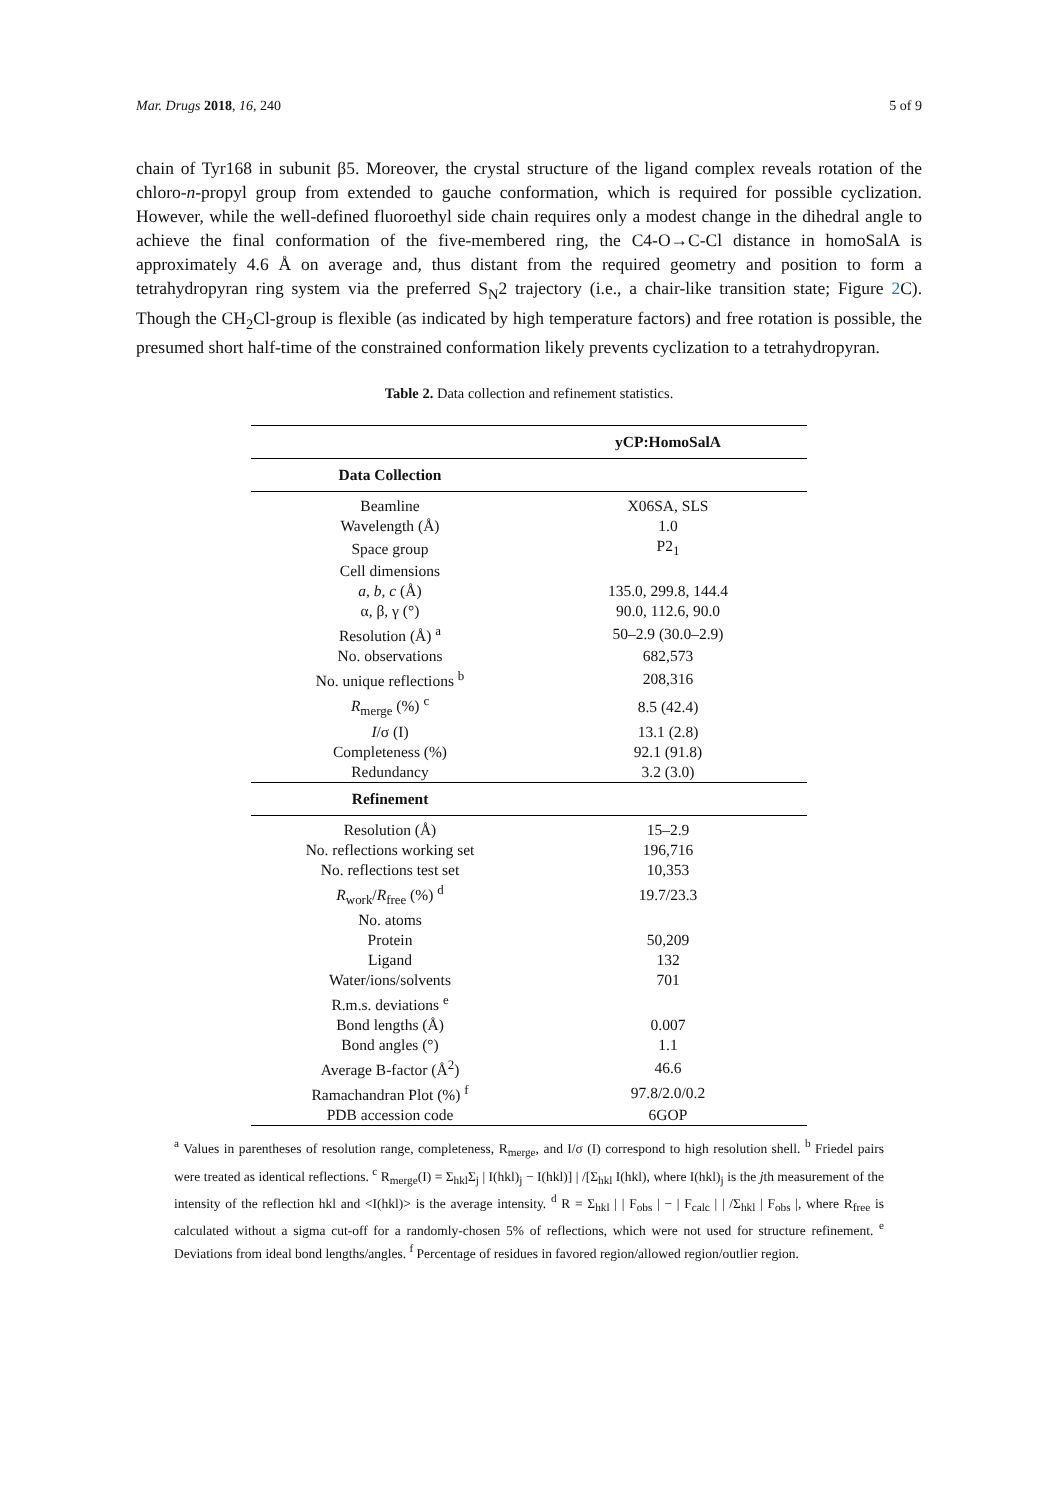Mar. Drugs 2018, 16, 240 5 of 9
chain of Tyr168 in subunit β5. Moreover, the crystal structure of the ligand complex reveals rotation of the chloro-n-propyl group from extended to gauche conformation, which is required for possible cyclization. However, while the well-defined fluoroethyl side chain requires only a modest change in the dihedral angle to achieve the final conformation of the five-membered ring, the C4-O→C-Cl distance in homoSalA is approximately 4.6 Å on average and, thus distant from the required geometry and position to form a tetrahydropyran ring system via the preferred S<sub>N</sub>2 trajectory (i.e., a chair-like transition state; Figure 2 C). Though the CH<sub>2</sub>Cl-group is flexible (as indicated by high temperature factors) and free rotation is possible, the presumed short half-time of the constrained conformation likely prevents cyclization to a tetrahydropyran.
Table 2. Data collection and refinement statistics.
| | yCP:HomoSalA |
| --- | --- |
| Data Collection | |
| Beamline | X06SA, SLS |
| Wavelength (Å) | 1.0 |
| Space group | P2<sub>1</sub> |
| Cell dimensions | |
| a , b , c (Å) | 135.0, 299.8, 144.4 |
| α, β, γ (°) | 90.0, 112.6, 90.0 |
| Resolution (Å) <sup>a</sup> | 50–2.9 (30.0–2.9) |
| No. observations | 682,573 |
| No. unique reflections <sup>b</sup> | 208,316 |
| R<sub>merge</sub> (%) <sup>c</sup> | 8.5 (42.4) |
| I /σ (I) | 13.1 (2.8) |
| Completeness (%) | 92.1 (91.8) |
| Redundancy | 3.2 (3.0) |
| Refinement | |
| Resolution (Å) | 15–2.9 |
| No. reflections working set | 196,716 |
| No. reflections test set | 10,353 |
| R<sub>work</sub>/ R<sub>free</sub> (%) <sup>d</sup> | 19.7/23.3 |
| No. atoms | |
| Protein | 50,209 |
| Ligand | 132 |
| Water/ions/solvents | 701 |
| R.m.s. deviations <sup>e</sup> | |
| Bond lengths (Å) | 0.007 |
| Bond angles (°) | 1.1 |
| Average B-factor (Å<sup>2</sup>) | 46.6 |
| Ramachandran Plot (%) <sup>f</sup> | 97.8/2.0/0.2 |
| PDB accession code | 6GOP |
<sup>a</sup> Values in parentheses of resolution range, completeness, R<sub>merge</sub>, and I/σ (I) correspond to high resolution shell. <sup>b</sup> Friedel pairs were treated as identical reflections. <sup>c</sup> R<sub>merge</sub>(I) = Σ<sub>hkl</sub>Σ<sub>j</sub> | I(hkl)<sub>j</sub> − I(hkl)] | /[Σ<sub>hkl</sub> I(hkl), where I(hkl)<sub>j</sub> is the jth measurement of the intensity of the reflection hkl and <I(hkl)> is the average intensity. <sup>d</sup> R = Σ<sub>hkl</sub> | | F<sub>obs</sub> | − | F<sub>calc</sub> | | /Σ<sub>hkl</sub> | F<sub>obs</sub> |, where R<sub>free</sub> is calculated without a sigma cut-off for a randomly-chosen 5% of reflections, which were not used for structure refinement. <sup>e</sup> Deviations from ideal bond lengths/angles. <sup>f</sup> Percentage of residues in favored region/allowed region/outlier region.